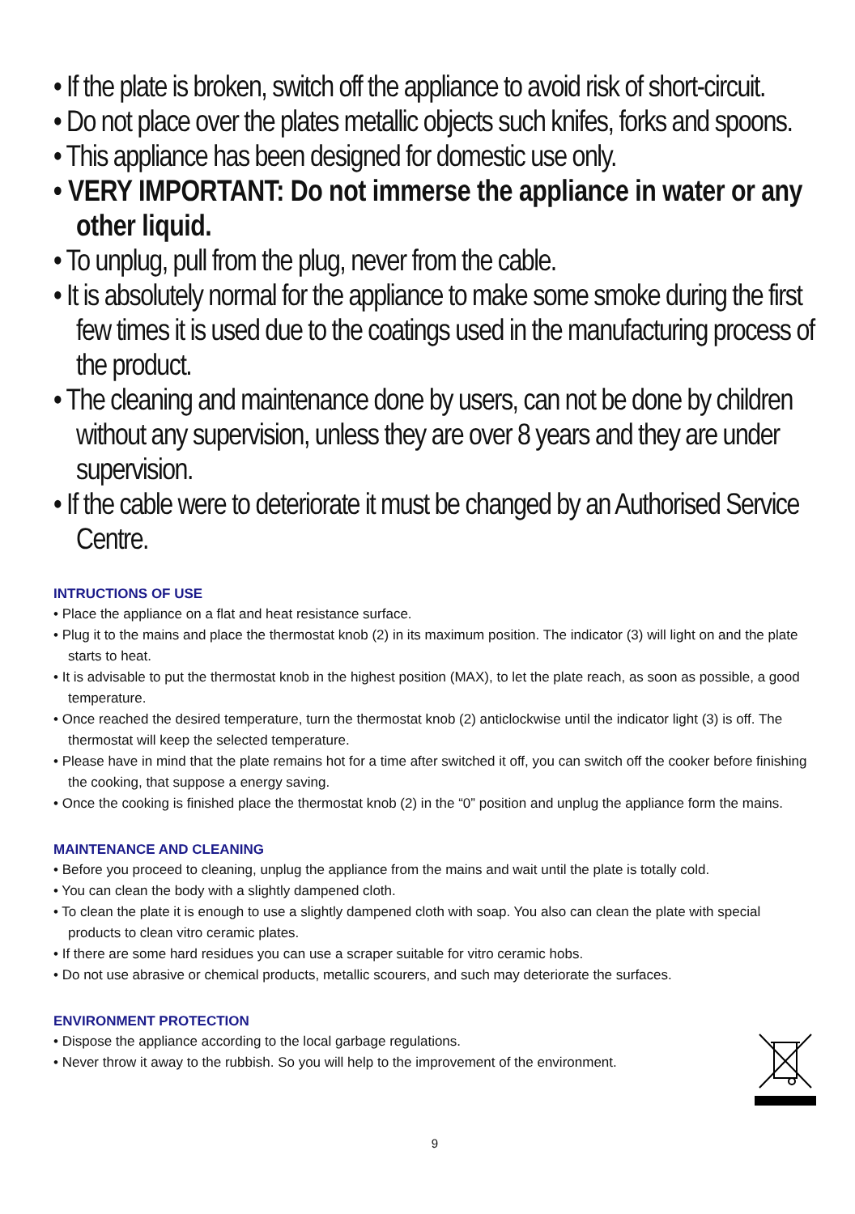• If the plate is broken, switch off the appliance to avoid risk of short-circuit.
• Do not place over the plates metallic objects such knifes, forks and spoons.
• This appliance has been designed for domestic use only.
• VERY IMPORTANT: Do not immerse the appliance in water or any other liquid.
• To unplug, pull from the plug, never from the cable.
• It is absolutely normal for the appliance to make some smoke during the first few times it is used due to the coatings used in the manufacturing process of the product.
• The cleaning and maintenance done by users, can not be done by children without any supervision, unless they are over 8 years and they are under supervision.
• If the cable were to deteriorate it must be changed by an Authorised Service Centre.
INTRUCTIONS OF USE
• Place the appliance on a flat and heat resistance surface.
• Plug it to the mains and place the thermostat knob (2) in its maximum position. The indicator (3) will light on and the plate starts to heat.
• It is advisable to put the thermostat knob in the highest position (MAX), to let the plate reach, as soon as possible, a good temperature.
• Once reached the desired temperature, turn the thermostat knob (2) anticlockwise until the indicator light (3) is off. The thermostat will keep the selected temperature.
• Please have in mind that the plate remains hot for a time after switched it off, you can switch off the cooker before finishing the cooking, that suppose a energy saving.
• Once the cooking is finished place the thermostat knob (2) in the “0” position and unplug the appliance form the mains.
MAINTENANCE AND CLEANING
• Before you proceed to cleaning, unplug the appliance from the mains and wait until the plate is totally cold.
• You can clean the body with a slightly dampened cloth.
• To clean the plate it is enough to use a slightly dampened cloth with soap. You also can clean the plate with special products to clean vitro ceramic plates.
• If there are some hard residues you can use a scraper suitable for vitro ceramic hobs.
• Do not use abrasive or chemical products, metallic scourers, and such may deteriorate the surfaces.
ENVIRONMENT PROTECTION
• Dispose the appliance according to the local garbage regulations.
• Never throw it away to the rubbish. So you will help to the improvement of the environment.
9